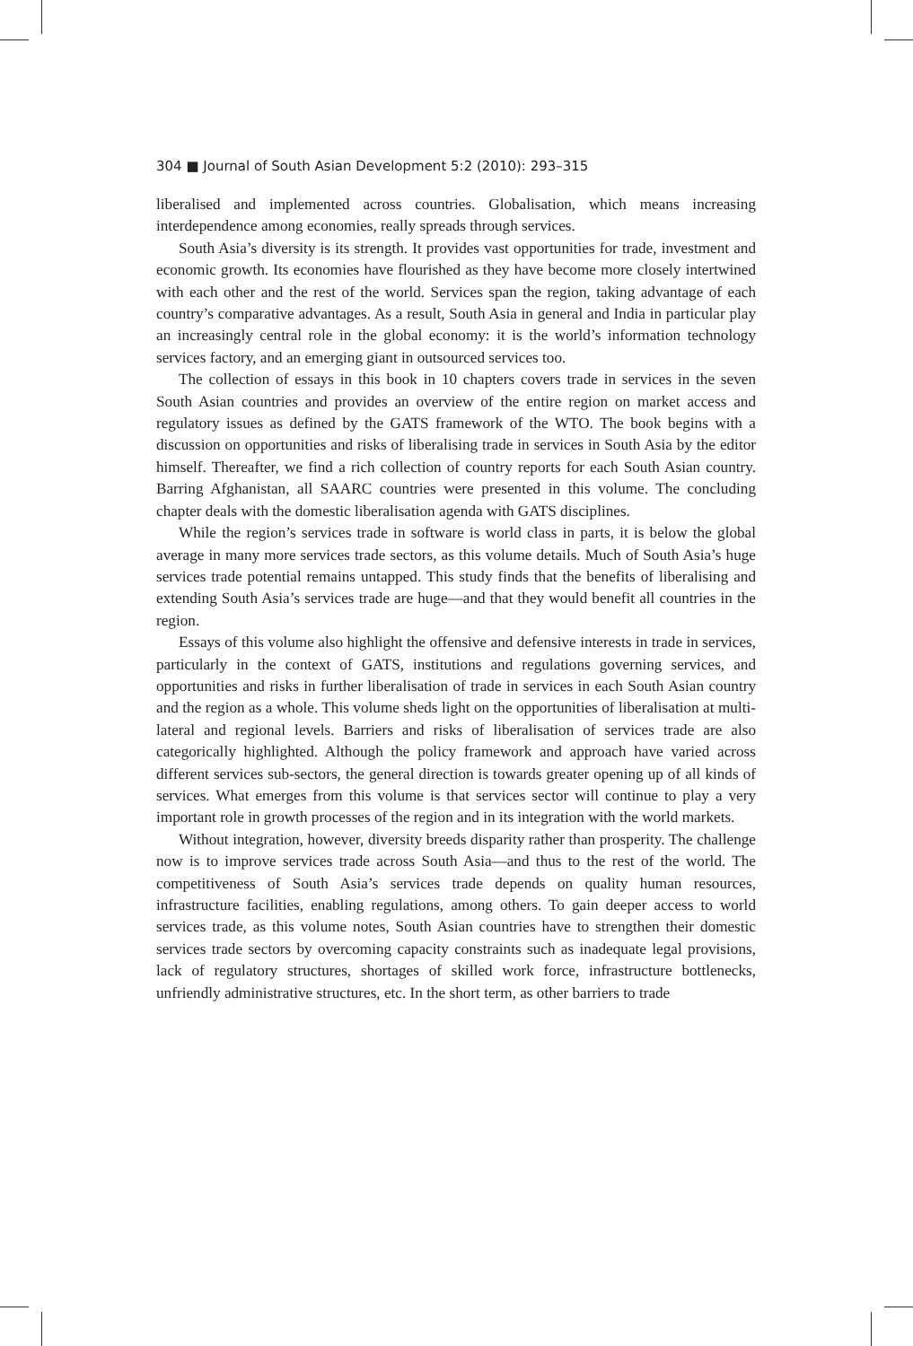304 ■ Journal of South Asian Development 5:2 (2010): 293–315
liberalised and implemented across countries. Globalisation, which means increasing interdependence among economies, really spreads through services.
South Asia’s diversity is its strength. It provides vast opportunities for trade, investment and economic growth. Its economies have flourished as they have become more closely intertwined with each other and the rest of the world. Services span the region, taking advantage of each country’s comparative advantages. As a result, South Asia in general and India in particular play an increasingly central role in the global economy: it is the world’s information technology services factory, and an emerging giant in outsourced services too.
The collection of essays in this book in 10 chapters covers trade in services in the seven South Asian countries and provides an overview of the entire region on market access and regulatory issues as defined by the GATS framework of the WTO. The book begins with a discussion on opportunities and risks of liberalising trade in services in South Asia by the editor himself. Thereafter, we find a rich collection of country reports for each South Asian country. Barring Afghanistan, all SAARC countries were presented in this volume. The concluding chapter deals with the domestic liberalisation agenda with GATS disciplines.
While the region’s services trade in software is world class in parts, it is below the global average in many more services trade sectors, as this volume details. Much of South Asia’s huge services trade potential remains untapped. This study finds that the benefits of liberalising and extending South Asia’s services trade are huge—and that they would benefit all countries in the region.
Essays of this volume also highlight the offensive and defensive interests in trade in services, particularly in the context of GATS, institutions and regulations governing services, and opportunities and risks in further liberalisation of trade in services in each South Asian country and the region as a whole. This volume sheds light on the opportunities of liberalisation at multi-lateral and regional levels. Barriers and risks of liberalisation of services trade are also categorically highlighted. Although the policy framework and approach have varied across different services sub-sectors, the general direction is towards greater opening up of all kinds of services. What emerges from this volume is that services sector will continue to play a very important role in growth processes of the region and in its integration with the world markets.
Without integration, however, diversity breeds disparity rather than prosperity. The challenge now is to improve services trade across South Asia—and thus to the rest of the world. The competitiveness of South Asia’s services trade depends on quality human resources, infrastructure facilities, enabling regulations, among others. To gain deeper access to world services trade, as this volume notes, South Asian countries have to strengthen their domestic services trade sectors by overcoming capacity constraints such as inadequate legal provisions, lack of regulatory structures, shortages of skilled work force, infrastructure bottlenecks, unfriendly administrative structures, etc. In the short term, as other barriers to trade